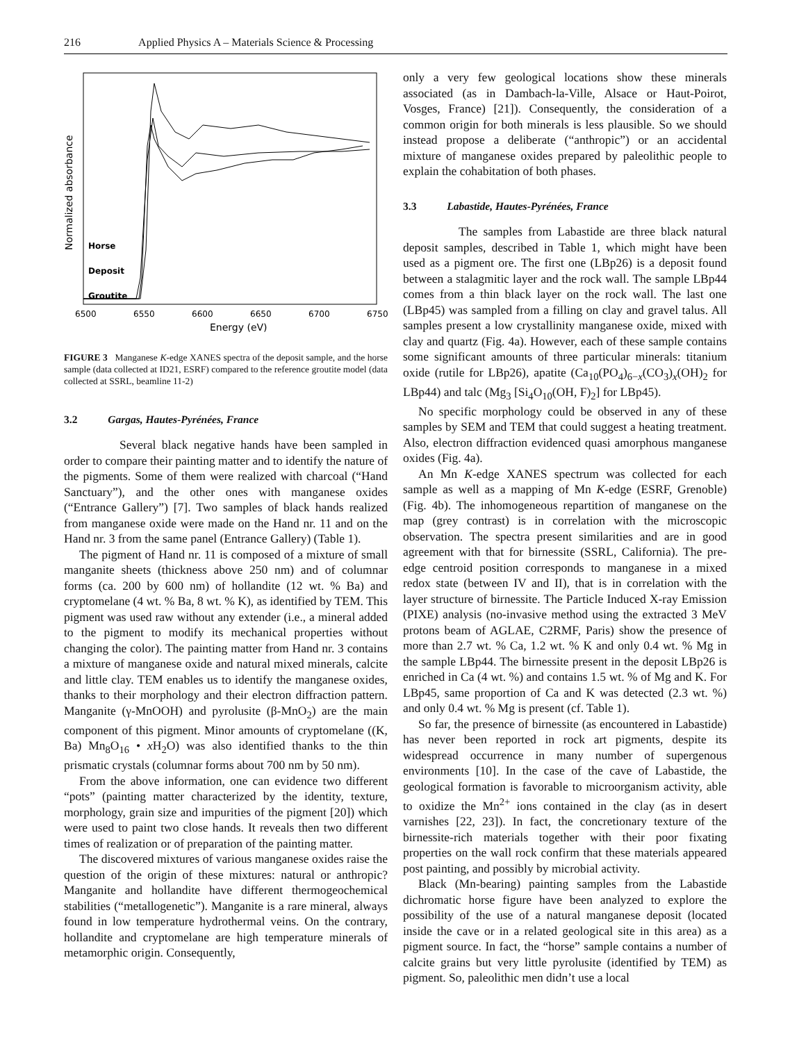216 Applied Physics A – Materials Science & Processing
Normalized absorbance
Horse
Deposit
Groutite
6500
6550
6600
6650
6700
6750
Energy (eV)
FIGURE 3 Manganese K-edge XANES spectra of the deposit sample, and the horse sample (data collected at ID21, ESRF) compared to the reference groutite model (data collected at SSRL, beamline 11-2)
3.2 Gargas, Hautes-Pyrénées, France
Several black negative hands have been sampled in order to compare their painting matter and to identify the nature of the pigments. Some of them were realized with charcoal (“Hand Sanctuary”), and the other ones with manganese oxides (“Entrance Gallery”) [7]. Two samples of black hands realized from manganese oxide were made on the Hand nr. 11 and on the Hand nr. 3 from the same panel (Entrance Gallery) (Table 1).
The pigment of Hand nr. 11 is composed of a mixture of small manganite sheets (thickness above 250 nm) and of columnar forms (ca. 200 by 600 nm) of hollandite (12 wt. % Ba) and cryptomelane (4 wt. % Ba, 8 wt. % K), as identified by TEM. This pigment was used raw without any extender (i.e., a mineral added to the pigment to modify its mechanical properties without changing the color). The painting matter from Hand nr. 3 contains a mixture of manganese oxide and natural mixed minerals, calcite and little clay. TEM enables us to identify the manganese oxides, thanks to their morphology and their electron diffraction pattern. Manganite (γ-MnOOH) and pyrolusite (β-MnO<sub>2</sub>) are the main component of this pigment. Minor amounts of cryptomelane ((K, Ba) Mn<sub>8</sub>O<sub>16</sub> • x H<sub>2</sub>O) was also identified thanks to the thin prismatic crystals (columnar forms about 700 nm by 50 nm).
From the above information, one can evidence two different “pots” (painting matter characterized by the identity, texture, morphology, grain size and impurities of the pigment [20]) which were used to paint two close hands. It reveals then two different times of realization or of preparation of the painting matter.
The discovered mixtures of various manganese oxides raise the question of the origin of these mixtures: natural or anthropic? Manganite and hollandite have different thermogeochemical stabilities (“metallogenetic”). Manganite is a rare mineral, always found in low temperature hydrothermal veins. On the contrary, hollandite and cryptomelane are high temperature minerals of metamorphic origin. Consequently,
only a very few geological locations show these minerals associated (as in Dambach-la-Ville, Alsace or Haut-Poirot, Vosges, France) [21]). Consequently, the consideration of a common origin for both minerals is less plausible. So we should instead propose a deliberate (“anthropic”) or an accidental mixture of manganese oxides prepared by paleolithic people to explain the cohabitation of both phases.
3.3 Labastide, Hautes-Pyrénées, France
The samples from Labastide are three black natural deposit samples, described in Table 1, which might have been used as a pigment ore. The first one (LBp26) is a deposit found between a stalagmitic layer and the rock wall. The sample LBp44 comes from a thin black layer on the rock wall. The last one (LBp45) was sampled from a filling on clay and gravel talus. All samples present a low crystallinity manganese oxide, mixed with clay and quartz (Fig. 4a). However, each of these sample contains some significant amounts of three particular minerals: titanium oxide (rutile for LBp26), apatite (Ca<sub>10</sub>(PO<sub>4</sub>)<sub>6−x</sub>(CO<sub>3</sub>)<sub>x</sub>(OH)<sub>2</sub> for LBp44) and talc (Mg<sub>3</sub> [Si<sub>4</sub>O<sub>10</sub>(OH, F)<sub>2</sub>] for LBp45).
No specific morphology could be observed in any of these samples by SEM and TEM that could suggest a heating treatment. Also, electron diffraction evidenced quasi amorphous manganese oxides (Fig. 4a).
An Mn K-edge XANES spectrum was collected for each sample as well as a mapping of Mn K-edge (ESRF, Grenoble) (Fig. 4b). The inhomogeneous repartition of manganese on the map (grey contrast) is in correlation with the microscopic observation. The spectra present similarities and are in good agreement with that for birnessite (SSRL, California). The pre-edge centroid position corresponds to manganese in a mixed redox state (between IV and II), that is in correlation with the layer structure of birnessite. The Particle Induced X-ray Emission (PIXE) analysis (no-invasive method using the extracted 3 MeV protons beam of AGLAE, C2RMF, Paris) show the presence of more than 2.7 wt. % Ca, 1.2 wt. % K and only 0.4 wt. % Mg in the sample LBp44. The birnessite present in the deposit LBp26 is enriched in Ca (4 wt. %) and contains 1.5 wt. % of Mg and K. For LBp45, same proportion of Ca and K was detected (2.3 wt. %) and only 0.4 wt. % Mg is present (cf. Table 1).
So far, the presence of birnessite (as encountered in Labastide) has never been reported in rock art pigments, despite its widespread occurrence in many number of supergenous environments [10]. In the case of the cave of Labastide, the geological formation is favorable to microorganism activity, able to oxidize the Mn<sup>2+</sup> ions contained in the clay (as in desert varnishes [22, 23]). In fact, the concretionary texture of the birnessite-rich materials together with their poor fixating properties on the wall rock confirm that these materials appeared post painting, and possibly by microbial activity.
Black (Mn-bearing) painting samples from the Labastide dichromatic horse figure have been analyzed to explore the possibility of the use of a natural manganese deposit (located inside the cave or in a related geological site in this area) as a pigment source. In fact, the “horse” sample contains a number of calcite grains but very little pyrolusite (identified by TEM) as pigment. So, paleolithic men didn’t use a local